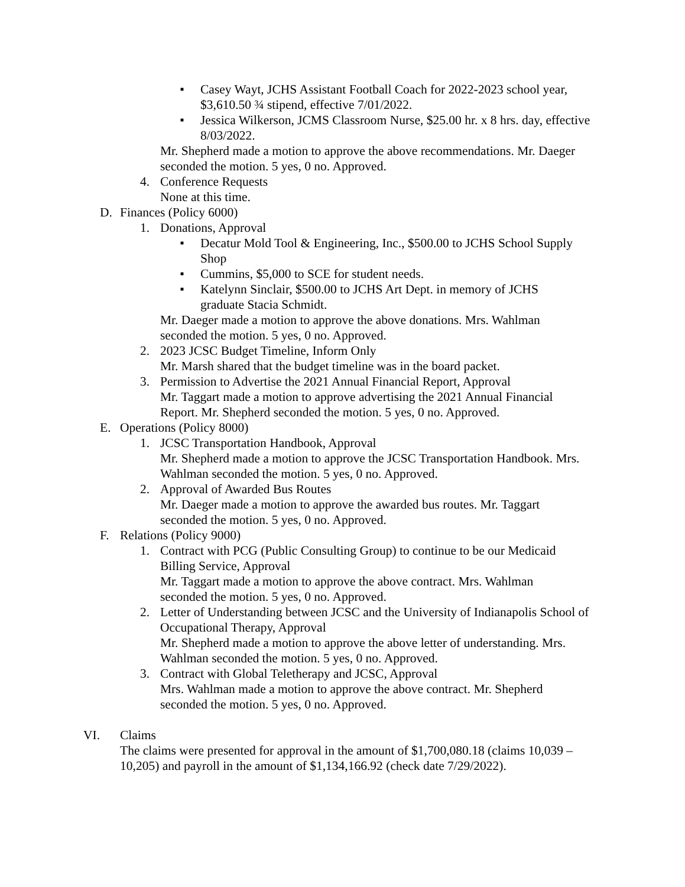■ Casey Wayt, JCHS Assistant Football Coach for 2022-2023 school year, $3,610.50 ¾ stipend, effective 7/01/2022.
■ Jessica Wilkerson, JCMS Classroom Nurse, $25.00 hr. x 8 hrs. day, effective 8/03/2022.
Mr. Shepherd made a motion to approve the above recommendations. Mr. Daeger seconded the motion. 5 yes, 0 no. Approved.
4. Conference Requests
None at this time.
D. Finances (Policy 6000)
1. Donations, Approval
■ Decatur Mold Tool & Engineering, Inc., $500.00 to JCHS School Supply Shop
■ Cummins, $5,000 to SCE for student needs.
■ Katelynn Sinclair, $500.00 to JCHS Art Dept. in memory of JCHS graduate Stacia Schmidt.
Mr. Daeger made a motion to approve the above donations. Mrs. Wahlman seconded the motion. 5 yes, 0 no. Approved.
2. 2023 JCSC Budget Timeline, Inform Only
Mr. Marsh shared that the budget timeline was in the board packet.
3. Permission to Advertise the 2021 Annual Financial Report, Approval
Mr. Taggart made a motion to approve advertising the 2021 Annual Financial Report. Mr. Shepherd seconded the motion. 5 yes, 0 no. Approved.
E. Operations (Policy 8000)
1. JCSC Transportation Handbook, Approval
Mr. Shepherd made a motion to approve the JCSC Transportation Handbook. Mrs. Wahlman seconded the motion. 5 yes, 0 no. Approved.
2. Approval of Awarded Bus Routes
Mr. Daeger made a motion to approve the awarded bus routes. Mr. Taggart seconded the motion. 5 yes, 0 no. Approved.
F. Relations (Policy 9000)
1. Contract with PCG (Public Consulting Group) to continue to be our Medicaid Billing Service, Approval
Mr. Taggart made a motion to approve the above contract. Mrs. Wahlman seconded the motion. 5 yes, 0 no. Approved.
2. Letter of Understanding between JCSC and the University of Indianapolis School of Occupational Therapy, Approval
Mr. Shepherd made a motion to approve the above letter of understanding. Mrs. Wahlman seconded the motion. 5 yes, 0 no. Approved.
3. Contract with Global Teletherapy and JCSC, Approval
Mrs. Wahlman made a motion to approve the above contract. Mr. Shepherd seconded the motion. 5 yes, 0 no. Approved.
VI. Claims
The claims were presented for approval in the amount of $1,700,080.18 (claims 10,039 – 10,205) and payroll in the amount of $1,134,166.92 (check date 7/29/2022).